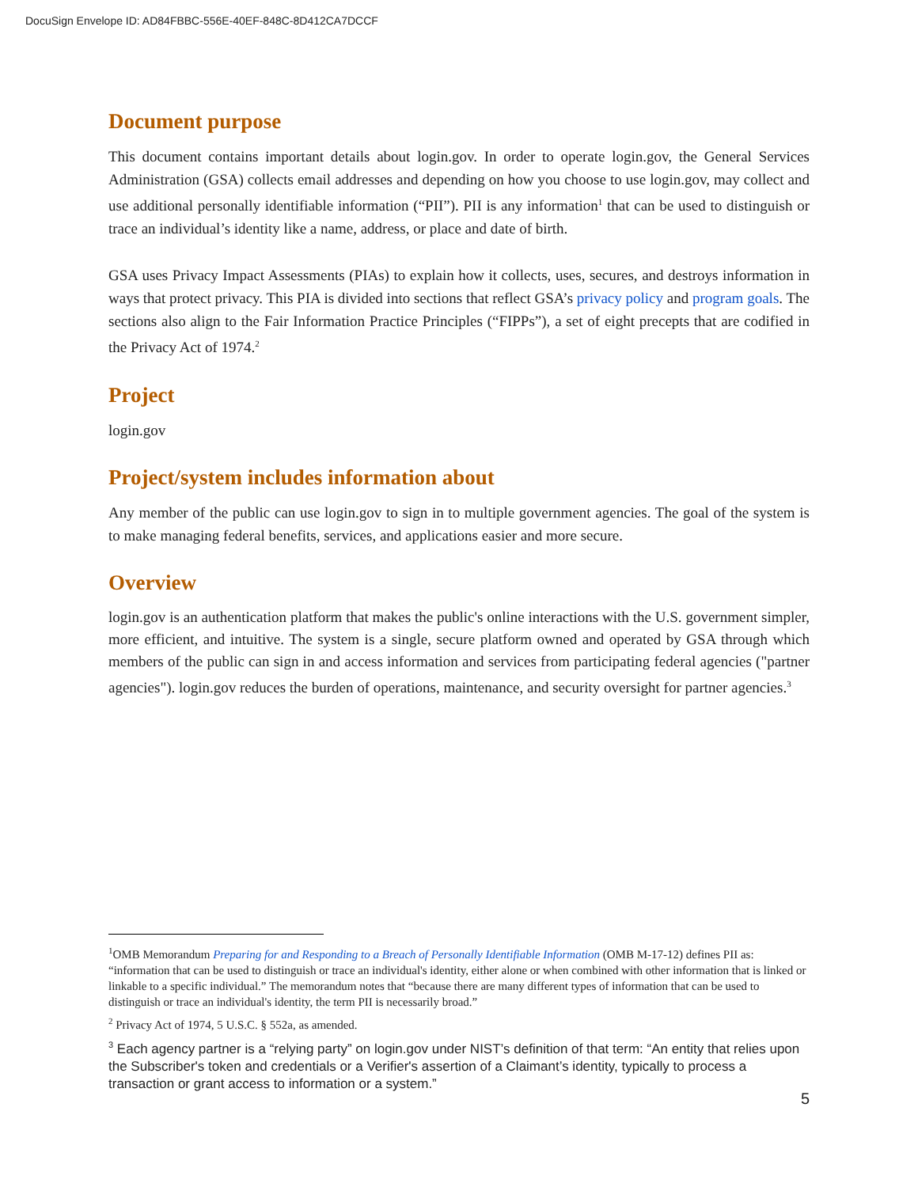DocuSign Envelope ID: AD84FBBC-556E-40EF-848C-8D412CA7DCCF
Document purpose
This document contains important details about login.gov. In order to operate login.gov, the General Services Administration (GSA) collects email addresses and depending on how you choose to use login.gov, may collect and use additional personally identifiable information (“PII”). PII is any information<sup>1</sup> that can be used to distinguish or trace an individual’s identity like a name, address, or place and date of birth.
GSA uses Privacy Impact Assessments (PIAs) to explain how it collects, uses, secures, and destroys information in ways that protect privacy. This PIA is divided into sections that reflect GSA’s privacy policy and program goals. The sections also align to the Fair Information Practice Principles (“FIPPs”), a set of eight precepts that are codified in the Privacy Act of 1974.<sup>2</sup>
Project
login.gov
Project/system includes information about
Any member of the public can use login.gov to sign in to multiple government agencies. The goal of the system is to make managing federal benefits, services, and applications easier and more secure.
Overview
login.gov is an authentication platform that makes the public's online interactions with the U.S. government simpler, more efficient, and intuitive. The system is a single, secure platform owned and operated by GSA through which members of the public can sign in and access information and services from participating federal agencies ("partner agencies"). login.gov reduces the burden of operations, maintenance, and security oversight for partner agencies.<sup>3</sup>
<sup>1</sup> OMB Memorandum Preparing for and Responding to a Breach of Personally Identifiable Information (OMB M-17-12) defines PII as: “information that can be used to distinguish or trace an individual's identity, either alone or when combined with other information that is linked or linkable to a specific individual.” The memorandum notes that “because there are many different types of information that can be used to distinguish or trace an individual's identity, the term PII is necessarily broad.”
<sup>2</sup> Privacy Act of 1974, 5 U.S.C. § 552a, as amended.
<sup>3</sup> Each agency partner is a “relying party” on login.gov under NIST’s definition of that term: “An entity that relies upon the Subscriber's token and credentials or a Verifier's assertion of a Claimant’s identity, typically to process a transaction or grant access to information or a system.”
5